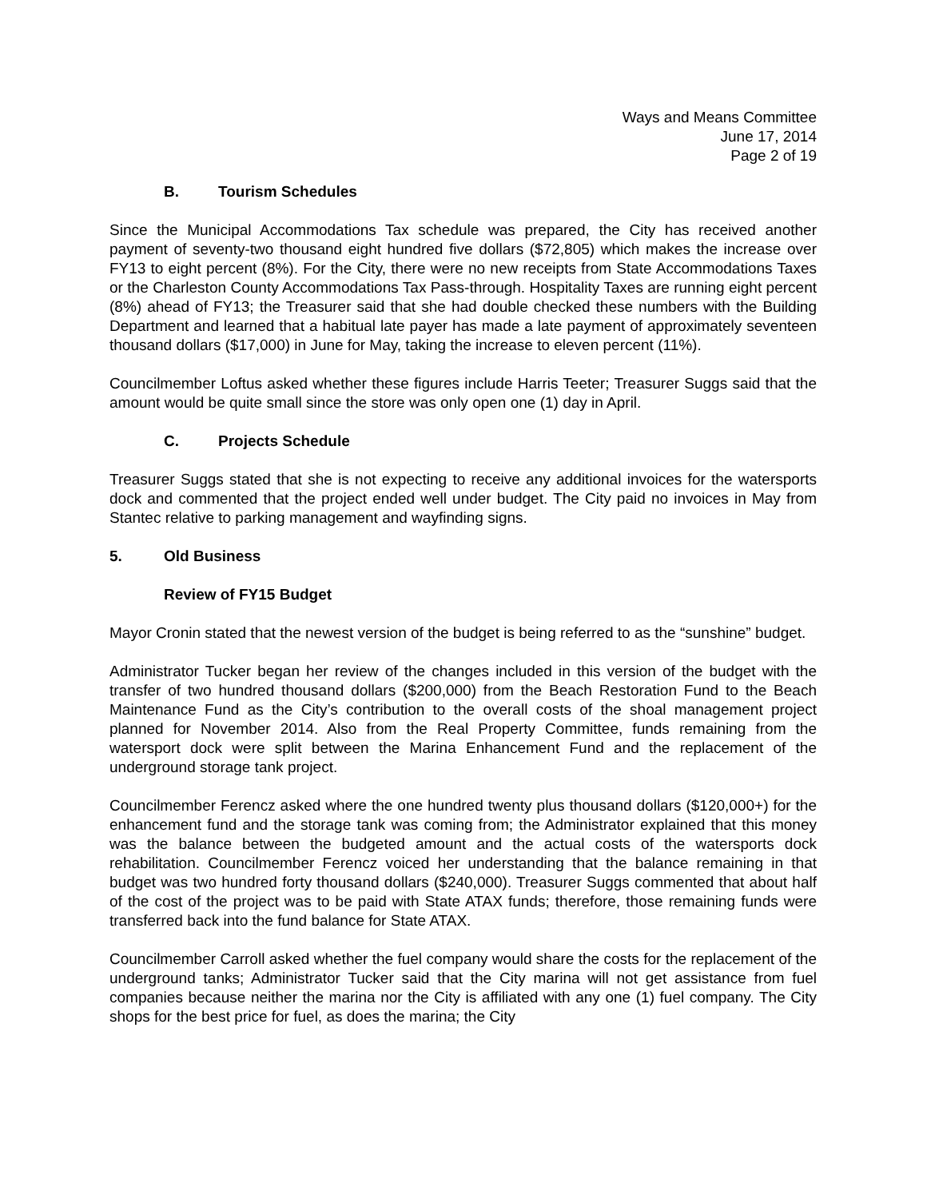Ways and Means Committee
June 17, 2014
Page 2 of 19
B. Tourism Schedules
Since the Municipal Accommodations Tax schedule was prepared, the City has received another payment of seventy-two thousand eight hundred five dollars ($72,805) which makes the increase over FY13 to eight percent (8%). For the City, there were no new receipts from State Accommodations Taxes or the Charleston County Accommodations Tax Pass-through. Hospitality Taxes are running eight percent (8%) ahead of FY13; the Treasurer said that she had double checked these numbers with the Building Department and learned that a habitual late payer has made a late payment of approximately seventeen thousand dollars ($17,000) in June for May, taking the increase to eleven percent (11%).
Councilmember Loftus asked whether these figures include Harris Teeter; Treasurer Suggs said that the amount would be quite small since the store was only open one (1) day in April.
C. Projects Schedule
Treasurer Suggs stated that she is not expecting to receive any additional invoices for the watersports dock and commented that the project ended well under budget. The City paid no invoices in May from Stantec relative to parking management and wayfinding signs.
5. Old Business
Review of FY15 Budget
Mayor Cronin stated that the newest version of the budget is being referred to as the “sunshine” budget.
Administrator Tucker began her review of the changes included in this version of the budget with the transfer of two hundred thousand dollars ($200,000) from the Beach Restoration Fund to the Beach Maintenance Fund as the City’s contribution to the overall costs of the shoal management project planned for November 2014. Also from the Real Property Committee, funds remaining from the watersport dock were split between the Marina Enhancement Fund and the replacement of the underground storage tank project.
Councilmember Ferencz asked where the one hundred twenty plus thousand dollars ($120,000+) for the enhancement fund and the storage tank was coming from; the Administrator explained that this money was the balance between the budgeted amount and the actual costs of the watersports dock rehabilitation. Councilmember Ferencz voiced her understanding that the balance remaining in that budget was two hundred forty thousand dollars ($240,000). Treasurer Suggs commented that about half of the cost of the project was to be paid with State ATAX funds; therefore, those remaining funds were transferred back into the fund balance for State ATAX.
Councilmember Carroll asked whether the fuel company would share the costs for the replacement of the underground tanks; Administrator Tucker said that the City marina will not get assistance from fuel companies because neither the marina nor the City is affiliated with any one (1) fuel company. The City shops for the best price for fuel, as does the marina; the City